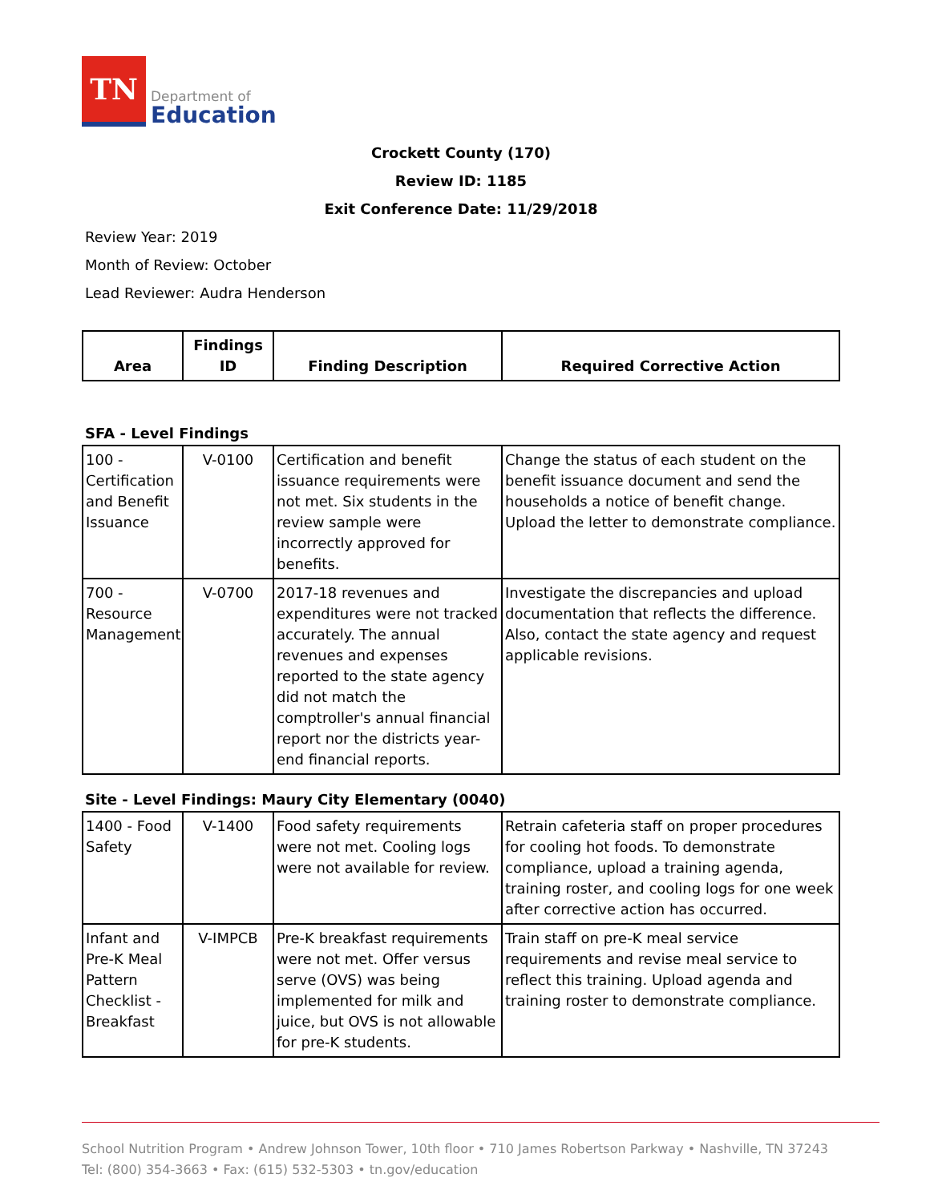TN
Department of
Education
Crockett County (170)
Review ID: 1185
Exit Conference Date: 11/29/2018
Review Year: 2019
Month of Review: October
Lead Reviewer: Audra Henderson
| Area | Findings ID | Finding Description | Required Corrective Action |
| --- | --- | --- | --- |
SFA - Level Findings
| 100 - Certification and Benefit Issuance | V-0100 | Certification and benefit issuance requirements were not met. Six students in the review sample were incorrectly approved for benefits. | Change the status of each student on the benefit issuance document and send the households a notice of benefit change. Upload the letter to demonstrate compliance. |
| 700 - Resource Management | V-0700 | 2017-18 revenues and expenditures were not tracked accurately. The annual revenues and expenses reported to the state agency did not match the comptroller's annual financial report nor the districts year-end financial reports. | Investigate the discrepancies and upload documentation that reflects the difference. Also, contact the state agency and request applicable revisions. |
Site - Level Findings: Maury City Elementary (0040)
| 1400 - Food Safety | V-1400 | Food safety requirements were not met. Cooling logs were not available for review. | Retrain cafeteria staff on proper procedures for cooling hot foods. To demonstrate compliance, upload a training agenda, training roster, and cooling logs for one week after corrective action has occurred. |
| Infant and Pre-K Meal Pattern Checklist - Breakfast | V-IMPCB | Pre-K breakfast requirements were not met. Offer versus serve (OVS) was being implemented for milk and juice, but OVS is not allowable for pre-K students. | Train staff on pre-K meal service requirements and revise meal service to reflect this training. Upload agenda and training roster to demonstrate compliance. |
School Nutrition Program • Andrew Johnson Tower, 10th floor • 710 James Robertson Parkway • Nashville, TN 37243
Tel: (800) 354-3663 • Fax: (615) 532-5303 • tn.gov/education